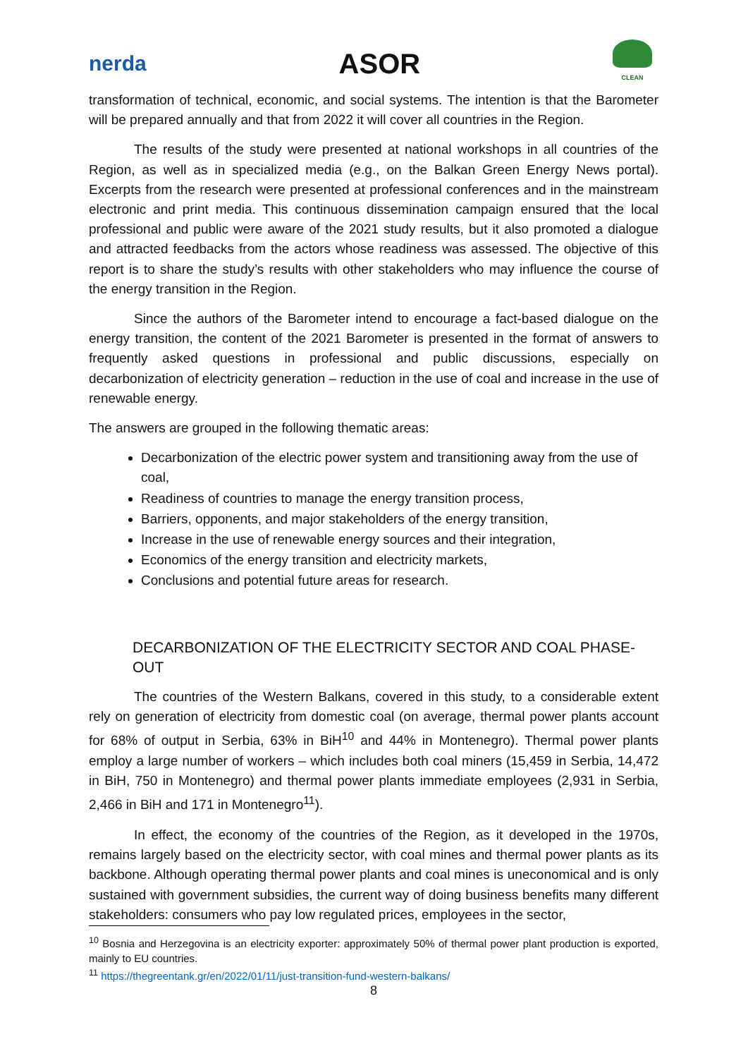nerda ASOR
CLEAN
transformation of technical, economic, and social systems. The intention is that the Barometer will be prepared annually and that from 2022 it will cover all countries in the Region.
The results of the study were presented at national workshops in all countries of the Region, as well as in specialized media (e.g., on the Balkan Green Energy News portal). Excerpts from the research were presented at professional conferences and in the mainstream electronic and print media. This continuous dissemination campaign ensured that the local professional and public were aware of the 2021 study results, but it also promoted a dialogue and attracted feedbacks from the actors whose readiness was assessed. The objective of this report is to share the study’s results with other stakeholders who may influence the course of the energy transition in the Region.
Since the authors of the Barometer intend to encourage a fact-based dialogue on the energy transition, the content of the 2021 Barometer is presented in the format of answers to frequently asked questions in professional and public discussions, especially on decarbonization of electricity generation – reduction in the use of coal and increase in the use of renewable energy.
The answers are grouped in the following thematic areas:
Decarbonization of the electric power system and transitioning away from the use of coal,
Readiness of countries to manage the energy transition process,
Barriers, opponents, and major stakeholders of the energy transition,
Increase in the use of renewable energy sources and their integration,
Economics of the energy transition and electricity markets,
Conclusions and potential future areas for research.
DECARBONIZATION OF THE ELECTRICITY SECTOR AND COAL PHASE-OUT
The countries of the Western Balkans, covered in this study, to a considerable extent rely on generation of electricity from domestic coal (on average, thermal power plants account for 68% of output in Serbia, 63% in BiH<sup>10</sup> and 44% in Montenegro). Thermal power plants employ a large number of workers – which includes both coal miners (15,459 in Serbia, 14,472 in BiH, 750 in Montenegro) and thermal power plants immediate employees (2,931 in Serbia, 2,466 in BiH and 171 in Montenegro<sup>11</sup>).
In effect, the economy of the countries of the Region, as it developed in the 1970s, remains largely based on the electricity sector, with coal mines and thermal power plants as its backbone. Although operating thermal power plants and coal mines is uneconomical and is only sustained with government subsidies, the current way of doing business benefits many different stakeholders: consumers who pay low regulated prices, employees in the sector,
<sup>10</sup> Bosnia and Herzegovina is an electricity exporter: approximately 50% of thermal power plant production is exported, mainly to EU countries.
<sup>11</sup> https://thegreentank.gr/en/2022/01/11/just-transition-fund-western-balkans/
8